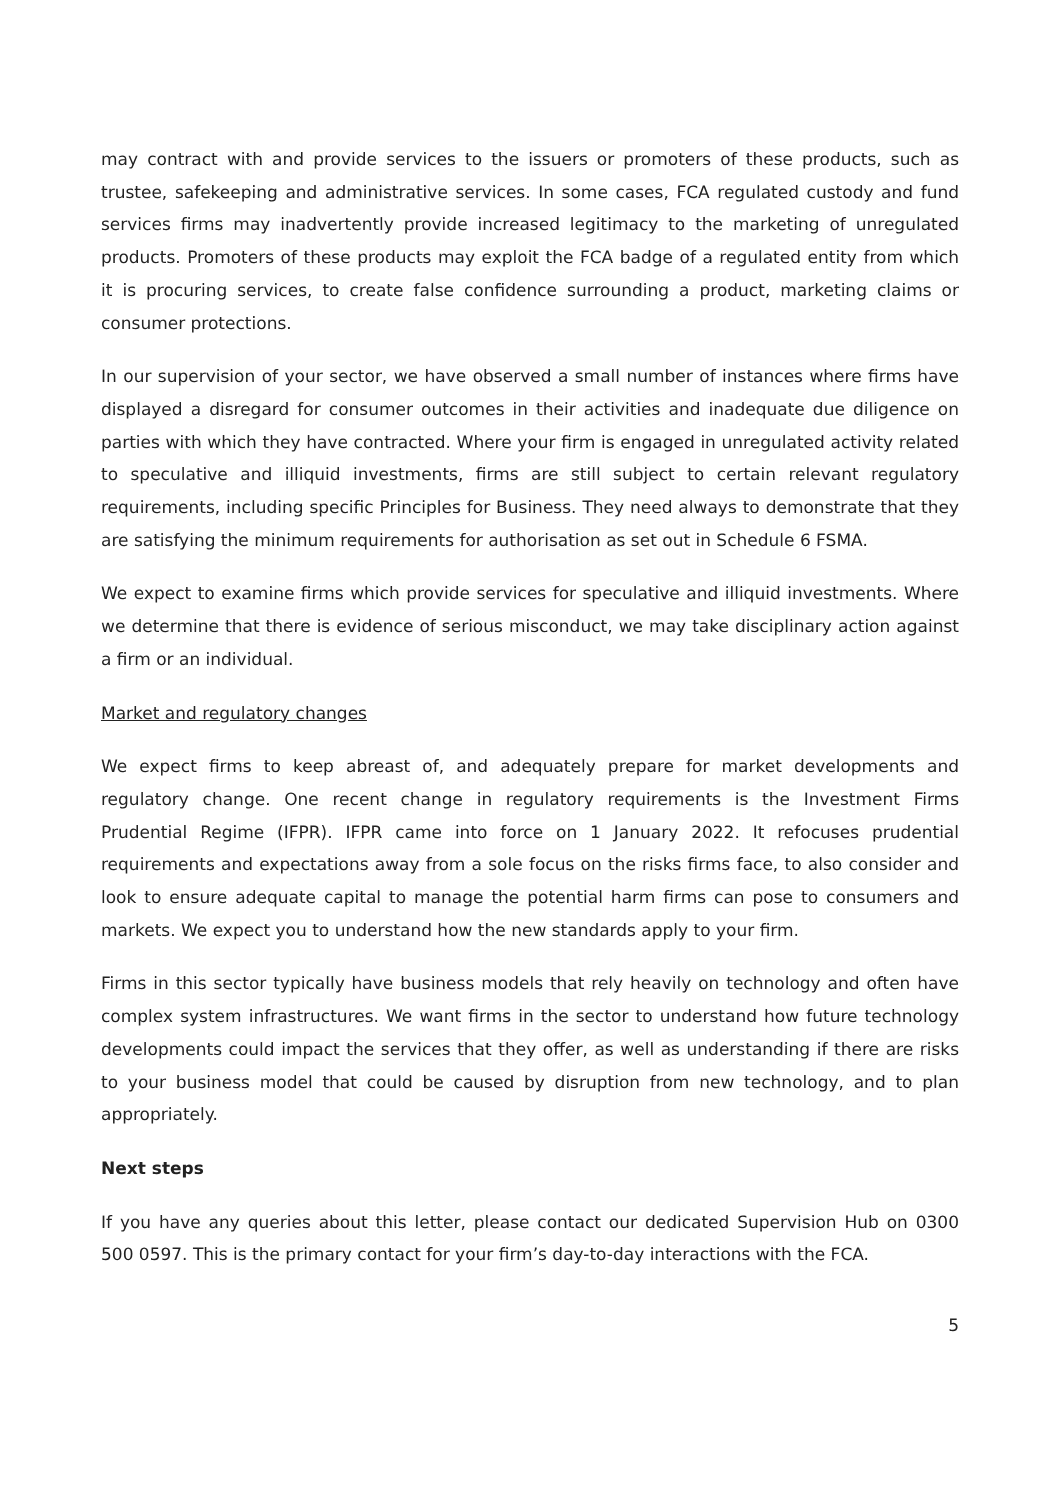may contract with and provide services to the issuers or promoters of these products, such as trustee, safekeeping and administrative services. In some cases, FCA regulated custody and fund services firms may inadvertently provide increased legitimacy to the marketing of unregulated products. Promoters of these products may exploit the FCA badge of a regulated entity from which it is procuring services, to create false confidence surrounding a product, marketing claims or consumer protections.
In our supervision of your sector, we have observed a small number of instances where firms have displayed a disregard for consumer outcomes in their activities and inadequate due diligence on parties with which they have contracted. Where your firm is engaged in unregulated activity related to speculative and illiquid investments, firms are still subject to certain relevant regulatory requirements, including specific Principles for Business. They need always to demonstrate that they are satisfying the minimum requirements for authorisation as set out in Schedule 6 FSMA.
We expect to examine firms which provide services for speculative and illiquid investments. Where we determine that there is evidence of serious misconduct, we may take disciplinary action against a firm or an individual.
Market and regulatory changes
We expect firms to keep abreast of, and adequately prepare for market developments and regulatory change. One recent change in regulatory requirements is the Investment Firms Prudential Regime (IFPR). IFPR came into force on 1 January 2022. It refocuses prudential requirements and expectations away from a sole focus on the risks firms face, to also consider and look to ensure adequate capital to manage the potential harm firms can pose to consumers and markets. We expect you to understand how the new standards apply to your firm.
Firms in this sector typically have business models that rely heavily on technology and often have complex system infrastructures. We want firms in the sector to understand how future technology developments could impact the services that they offer, as well as understanding if there are risks to your business model that could be caused by disruption from new technology, and to plan appropriately.
Next steps
If you have any queries about this letter, please contact our dedicated Supervision Hub on 0300 500 0597. This is the primary contact for your firm’s day-to-day interactions with the FCA.
5